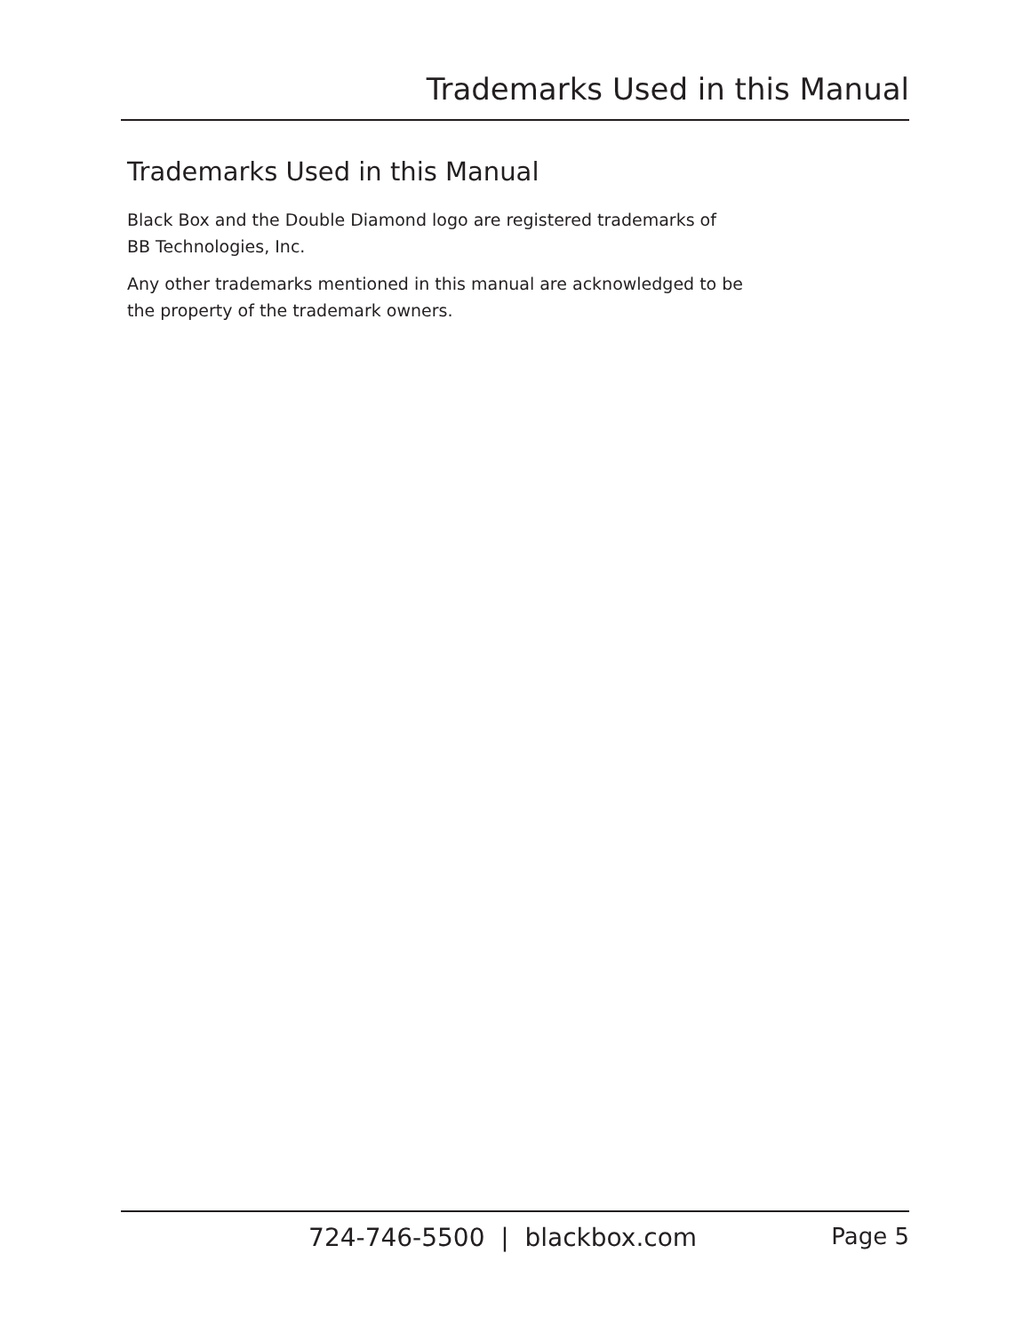Trademarks Used in this Manual
Trademarks Used in this Manual
Black Box and the Double Diamond logo are registered trademarks of
BB Technologies, Inc.
Any other trademarks mentioned in this manual are acknowledged to be
the property of the trademark owners.
724-746-5500 | blackbox.com Page 5